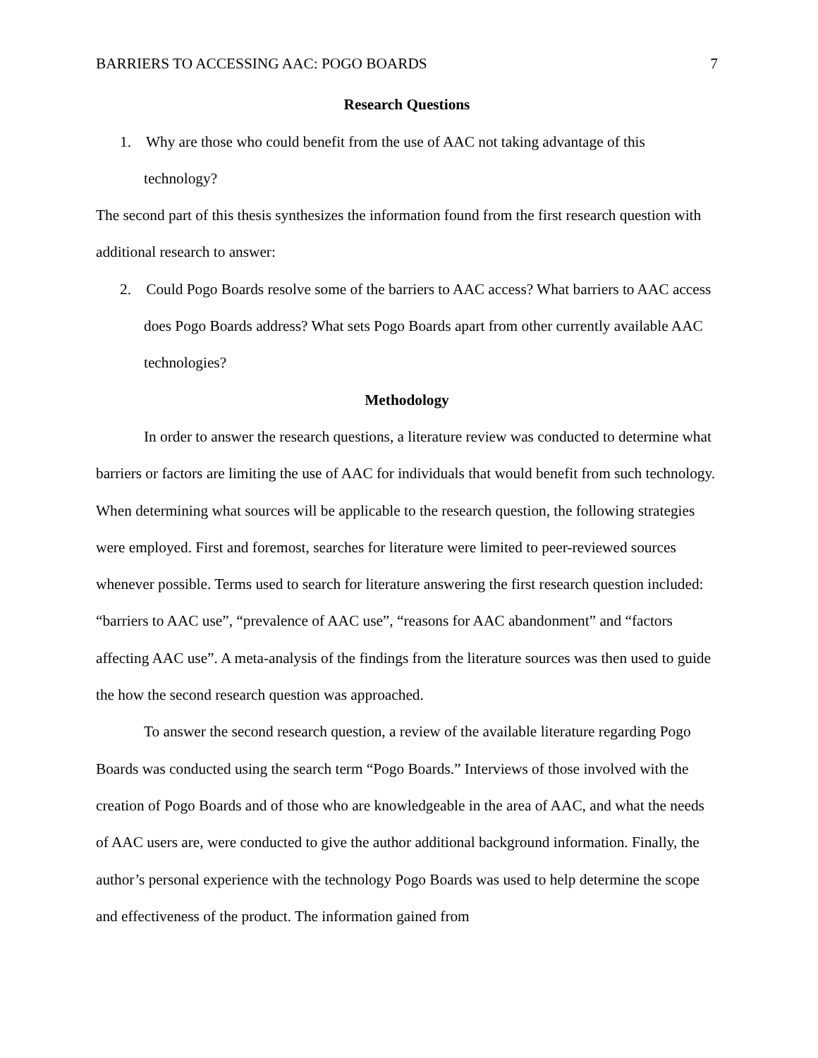BARRIERS TO ACCESSING AAC: POGO BOARDS 7
Research Questions
1. Why are those who could benefit from the use of AAC not taking advantage of this technology?
The second part of this thesis synthesizes the information found from the first research question with additional research to answer:
2. Could Pogo Boards resolve some of the barriers to AAC access? What barriers to AAC access does Pogo Boards address? What sets Pogo Boards apart from other currently available AAC technologies?
Methodology
In order to answer the research questions, a literature review was conducted to determine what barriers or factors are limiting the use of AAC for individuals that would benefit from such technology. When determining what sources will be applicable to the research question, the following strategies were employed. First and foremost, searches for literature were limited to peer-reviewed sources whenever possible. Terms used to search for literature answering the first research question included: “barriers to AAC use”, “prevalence of AAC use”, “reasons for AAC abandonment” and “factors affecting AAC use”. A meta-analysis of the findings from the literature sources was then used to guide the how the second research question was approached.
To answer the second research question, a review of the available literature regarding Pogo Boards was conducted using the search term “Pogo Boards.” Interviews of those involved with the creation of Pogo Boards and of those who are knowledgeable in the area of AAC, and what the needs of AAC users are, were conducted to give the author additional background information. Finally, the author’s personal experience with the technology Pogo Boards was used to help determine the scope and effectiveness of the product. The information gained from